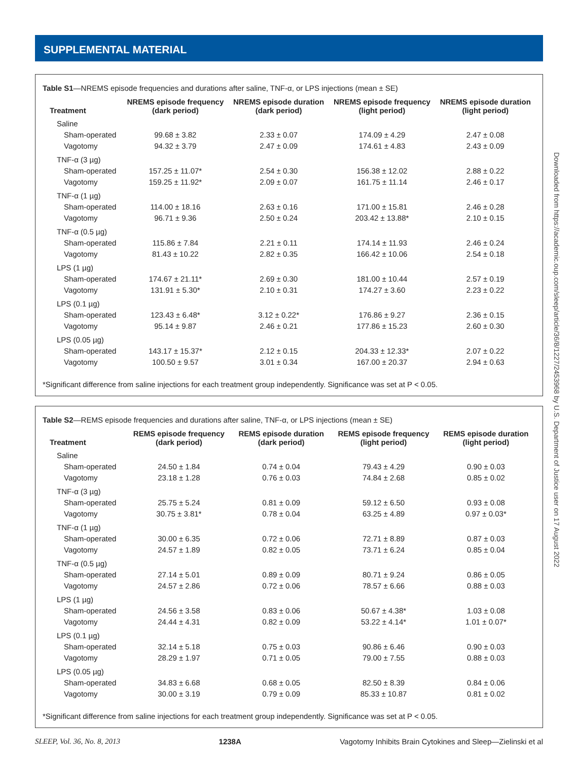SUPPLEMENTAL MATERIAL
Table S1—NREMS episode frequencies and durations after saline, TNF-α, or LPS injections (mean ± SE)
| Treatment | NREMS episode frequency (dark period) | NREMS episode duration (dark period) | NREMS episode frequency (light period) | NREMS episode duration (light period) |
| --- | --- | --- | --- | --- |
| Saline | | | | |
| Sham-operated | 99.68 ± 3.82 | 2.33 ± 0.07 | 174.09 ± 4.29 | 2.47 ± 0.08 |
| Vagotomy | 94.32 ± 3.79 | 2.47 ± 0.09 | 174.61 ± 4.83 | 2.43 ± 0.09 |
| TNF-α (3 µg) | | | | |
| Sham-operated | 157.25 ± 11.07* | 2.54 ± 0.30 | 156.38 ± 12.02 | 2.88 ± 0.22 |
| Vagotomy | 159.25 ± 11.92* | 2.09 ± 0.07 | 161.75 ± 11.14 | 2.46 ± 0.17 |
| TNF-α (1 µg) | | | | |
| Sham-operated | 114.00 ± 18.16 | 2.63 ± 0.16 | 171.00 ± 15.81 | 2.46 ± 0.28 |
| Vagotomy | 96.71 ± 9.36 | 2.50 ± 0.24 | 203.42 ± 13.88* | 2.10 ± 0.15 |
| TNF-α (0.5 µg) | | | | |
| Sham-operated | 115.86 ± 7.84 | 2.21 ± 0.11 | 174.14 ± 11.93 | 2.46 ± 0.24 |
| Vagotomy | 81.43 ± 10.22 | 2.82 ± 0.35 | 166.42 ± 10.06 | 2.54 ± 0.18 |
| LPS (1 µg) | | | | |
| Sham-operated | 174.67 ± 21.11* | 2.69 ± 0.30 | 181.00 ± 10.44 | 2.57 ± 0.19 |
| Vagotomy | 131.91 ± 5.30* | 2.10 ± 0.31 | 174.27 ± 3.60 | 2.23 ± 0.22 |
| LPS (0.1 µg) | | | | |
| Sham-operated | 123.43 ± 6.48* | 3.12 ± 0.22* | 176.86 ± 9.27 | 2.36 ± 0.15 |
| Vagotomy | 95.14 ± 9.87 | 2.46 ± 0.21 | 177.86 ± 15.23 | 2.60 ± 0.30 |
| LPS (0.05 µg) | | | | |
| Sham-operated | 143.17 ± 15.37* | 2.12 ± 0.15 | 204.33 ± 12.33* | 2.07 ± 0.22 |
| Vagotomy | 100.50 ± 9.57 | 3.01 ± 0.34 | 167.00 ± 20.37 | 2.94 ± 0.63 |
*Significant difference from saline injections for each treatment group independently. Significance was set at P < 0.05.
Table S2—REMS episode frequencies and durations after saline, TNF-α, or LPS injections (mean ± SE)
| Treatment | REMS episode frequency (dark period) | REMS episode duration (dark period) | REMS episode frequency (light period) | REMS episode duration (light period) |
| --- | --- | --- | --- | --- |
| Saline | | | | |
| Sham-operated | 24.50 ± 1.84 | 0.74 ± 0.04 | 79.43 ± 4.29 | 0.90 ± 0.03 |
| Vagotomy | 23.18 ± 1.28 | 0.76 ± 0.03 | 74.84 ± 2.68 | 0.85 ± 0.02 |
| TNF-α (3 µg) | | | | |
| Sham-operated | 25.75 ± 5.24 | 0.81 ± 0.09 | 59.12 ± 6.50 | 0.93 ± 0.08 |
| Vagotomy | 30.75 ± 3.81* | 0.78 ± 0.04 | 63.25 ± 4.89 | 0.97 ± 0.03* |
| TNF-α (1 µg) | | | | |
| Sham-operated | 30.00 ± 6.35 | 0.72 ± 0.06 | 72.71 ± 8.89 | 0.87 ± 0.03 |
| Vagotomy | 24.57 ± 1.89 | 0.82 ± 0.05 | 73.71 ± 6.24 | 0.85 ± 0.04 |
| TNF-α (0.5 µg) | | | | |
| Sham-operated | 27.14 ± 5.01 | 0.89 ± 0.09 | 80.71 ± 9.24 | 0.86 ± 0.05 |
| Vagotomy | 24.57 ± 2.86 | 0.72 ± 0.06 | 78.57 ± 6.66 | 0.88 ± 0.03 |
| LPS (1 µg) | | | | |
| Sham-operated | 24.56 ± 3.58 | 0.83 ± 0.06 | 50.67 ± 4.38* | 1.03 ± 0.08 |
| Vagotomy | 24.44 ± 4.31 | 0.82 ± 0.09 | 53.22 ± 4.14* | 1.01 ± 0.07* |
| LPS (0.1 µg) | | | | |
| Sham-operated | 32.14 ± 5.18 | 0.75 ± 0.03 | 90.86 ± 6.46 | 0.90 ± 0.03 |
| Vagotomy | 28.29 ± 1.97 | 0.71 ± 0.05 | 79.00 ± 7.55 | 0.88 ± 0.03 |
| LPS (0.05 µg) | | | | |
| Sham-operated | 34.83 ± 6.68 | 0.68 ± 0.05 | 82.50 ± 8.39 | 0.84 ± 0.06 |
| Vagotomy | 30.00 ± 3.19 | 0.79 ± 0.09 | 85.33 ± 10.87 | 0.81 ± 0.02 |
*Significant difference from saline injections for each treatment group independently. Significance was set at P < 0.05.
SLEEP, Vol. 36, No. 8, 2013 1238A Vagotomy Inhibits Brain Cytokines and Sleep—Zielinski et al
Downloaded from https://academic.oup.com/sleep/article/36/8/1227/2453968 by U.S. Department of Justice user on 17 August 2022